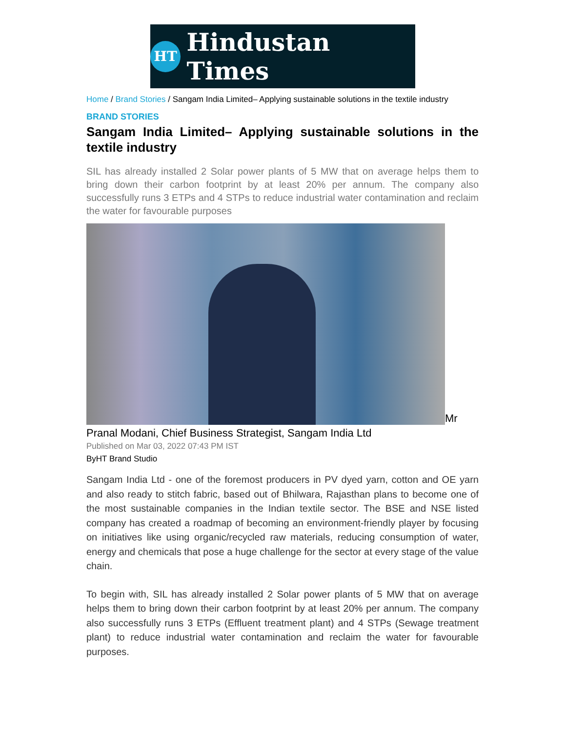HT
Hindustan Times
Home / Brand Stories / Sangam India Limited– Applying sustainable solutions in the textile industry
BRAND STORIES
Sangam India Limited– Applying sustainable solutions in the textile industry
SIL has already installed 2 Solar power plants of 5 MW that on average helps them to bring down their carbon footprint by at least 20% per annum. The company also successfully runs 3 ETPs and 4 STPs to reduce industrial water contamination and reclaim the water for favourable purposes
Mr
Pranal Modani, Chief Business Strategist, Sangam India Ltd
Published on Mar 03, 2022 07:43 PM IST
ByHT Brand Studio
Sangam India Ltd - one of the foremost producers in PV dyed yarn, cotton and OE yarn and also ready to stitch fabric, based out of Bhilwara, Rajasthan plans to become one of the most sustainable companies in the Indian textile sector. The BSE and NSE listed company has created a roadmap of becoming an environment-friendly player by focusing on initiatives like using organic/recycled raw materials, reducing consumption of water, energy and chemicals that pose a huge challenge for the sector at every stage of the value chain.
To begin with, SIL has already installed 2 Solar power plants of 5 MW that on average helps them to bring down their carbon footprint by at least 20% per annum. The company also successfully runs 3 ETPs (Effluent treatment plant) and 4 STPs (Sewage treatment plant) to reduce industrial water contamination and reclaim the water for favourable purposes.